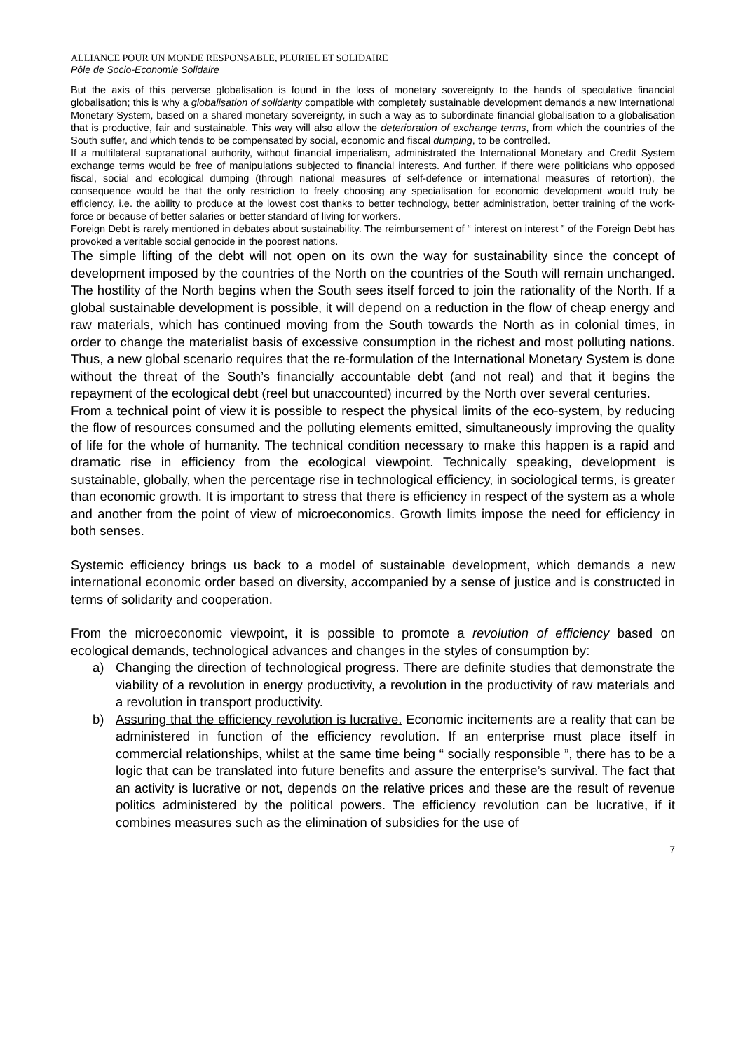ALLIANCE POUR UN MONDE RESPONSABLE, PLURIEL ET SOLIDAIRE
Pôle de Socio-Economie Solidaire
But the axis of this perverse globalisation is found in the loss of monetary sovereignty to the hands of speculative financial globalisation; this is why a globalisation of solidarity compatible with completely sustainable development demands a new International Monetary System, based on a shared monetary sovereignty, in such a way as to subordinate financial globalisation to a globalisation that is productive, fair and sustainable. This way will also allow the deterioration of exchange terms, from which the countries of the South suffer, and which tends to be compensated by social, economic and fiscal dumping, to be controlled.
If a multilateral supranational authority, without financial imperialism, administrated the International Monetary and Credit System exchange terms would be free of manipulations subjected to financial interests. And further, if there were politicians who opposed fiscal, social and ecological dumping (through national measures of self-defence or international measures of retortion), the consequence would be that the only restriction to freely choosing any specialisation for economic development would truly be efficiency, i.e. the ability to produce at the lowest cost thanks to better technology, better administration, better training of the work-force or because of better salaries or better standard of living for workers.
Foreign Debt is rarely mentioned in debates about sustainability. The reimbursement of “ interest on interest ” of the Foreign Debt has provoked a veritable social genocide in the poorest nations.
The simple lifting of the debt will not open on its own the way for sustainability since the concept of development imposed by the countries of the North on the countries of the South will remain unchanged. The hostility of the North begins when the South sees itself forced to join the rationality of the North. If a global sustainable development is possible, it will depend on a reduction in the flow of cheap energy and raw materials, which has continued moving from the South towards the North as in colonial times, in order to change the materialist basis of excessive consumption in the richest and most polluting nations. Thus, a new global scenario requires that the re-formulation of the International Monetary System is done without the threat of the South’s financially accountable debt (and not real) and that it begins the repayment of the ecological debt (reel but unaccounted) incurred by the North over several centuries.
From a technical point of view it is possible to respect the physical limits of the eco-system, by reducing the flow of resources consumed and the polluting elements emitted, simultaneously improving the quality of life for the whole of humanity. The technical condition necessary to make this happen is a rapid and dramatic rise in efficiency from the ecological viewpoint. Technically speaking, development is sustainable, globally, when the percentage rise in technological efficiency, in sociological terms, is greater than economic growth. It is important to stress that there is efficiency in respect of the system as a whole and another from the point of view of microeconomics. Growth limits impose the need for efficiency in both senses.
Systemic efficiency brings us back to a model of sustainable development, which demands a new international economic order based on diversity, accompanied by a sense of justice and is constructed in terms of solidarity and cooperation.
From the microeconomic viewpoint, it is possible to promote a revolution of efficiency based on ecological demands, technological advances and changes in the styles of consumption by:
a) Changing the direction of technological progress. There are definite studies that demonstrate the viability of a revolution in energy productivity, a revolution in the productivity of raw materials and a revolution in transport productivity.
b) Assuring that the efficiency revolution is lucrative. Economic incitements are a reality that can be administered in function of the efficiency revolution. If an enterprise must place itself in commercial relationships, whilst at the same time being “ socially responsible ”, there has to be a logic that can be translated into future benefits and assure the enterprise’s survival. The fact that an activity is lucrative or not, depends on the relative prices and these are the result of revenue politics administered by the political powers. The efficiency revolution can be lucrative, if it combines measures such as the elimination of subsidies for the use of
7